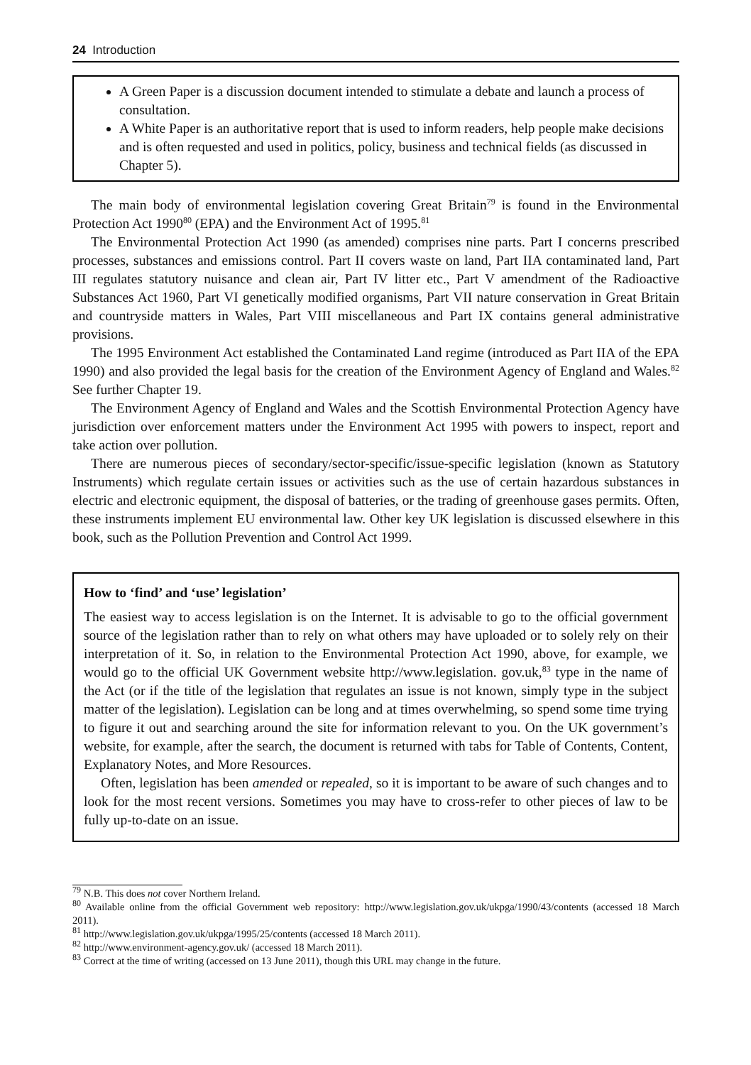24 Introduction
A Green Paper is a discussion document intended to stimulate a debate and launch a process of consultation.
A White Paper is an authoritative report that is used to inform readers, help people make decisions and is often requested and used in politics, policy, business and technical fields (as discussed in Chapter 5).
The main body of environmental legislation covering Great Britain<sup>79</sup> is found in the Environmental Protection Act 1990<sup>80</sup> (EPA) and the Environment Act of 1995.<sup>81</sup>
The Environmental Protection Act 1990 (as amended) comprises nine parts. Part I concerns prescribed processes, substances and emissions control. Part II covers waste on land, Part IIA contaminated land, Part III regulates statutory nuisance and clean air, Part IV litter etc., Part V amendment of the Radioactive Substances Act 1960, Part VI genetically modified organisms, Part VII nature conservation in Great Britain and countryside matters in Wales, Part VIII miscellaneous and Part IX contains general administrative provisions.
The 1995 Environment Act established the Contaminated Land regime (introduced as Part IIA of the EPA 1990) and also provided the legal basis for the creation of the Environment Agency of England and Wales.<sup>82</sup> See further Chapter 19.
The Environment Agency of England and Wales and the Scottish Environmental Protection Agency have jurisdiction over enforcement matters under the Environment Act 1995 with powers to inspect, report and take action over pollution.
There are numerous pieces of secondary/sector-specific/issue-specific legislation (known as Statutory Instruments) which regulate certain issues or activities such as the use of certain hazardous substances in electric and electronic equipment, the disposal of batteries, or the trading of greenhouse gases permits. Often, these instruments implement EU environmental law. Other key UK legislation is discussed elsewhere in this book, such as the Pollution Prevention and Control Act 1999.
How to ‘find’ and ‘use’ legislation’
The easiest way to access legislation is on the Internet. It is advisable to go to the official government source of the legislation rather than to rely on what others may have uploaded or to solely rely on their interpretation of it. So, in relation to the Environmental Protection Act 1990, above, for example, we would go to the official UK Government website http://www.legislation. gov.uk,<sup>83</sup> type in the name of the Act (or if the title of the legislation that regulates an issue is not known, simply type in the subject matter of the legislation). Legislation can be long and at times overwhelming, so spend some time trying to figure it out and searching around the site for information relevant to you. On the UK government’s website, for example, after the search, the document is returned with tabs for Table of Contents, Content, Explanatory Notes, and More Resources.
Often, legislation has been amended or repealed, so it is important to be aware of such changes and to look for the most recent versions. Sometimes you may have to cross-refer to other pieces of law to be fully up-to-date on an issue.
<sup>79</sup> N.B. This does not cover Northern Ireland.
<sup>80</sup> Available online from the official Government web repository: http://www.legislation.gov.uk/ukpga/1990/43/contents (accessed 18 March 2011).
<sup>81</sup> http://www.legislation.gov.uk/ukpga/1995/25/contents (accessed 18 March 2011).
<sup>82</sup> http://www.environment-agency.gov.uk/ (accessed 18 March 2011).
<sup>83</sup> Correct at the time of writing (accessed on 13 June 2011), though this URL may change in the future.